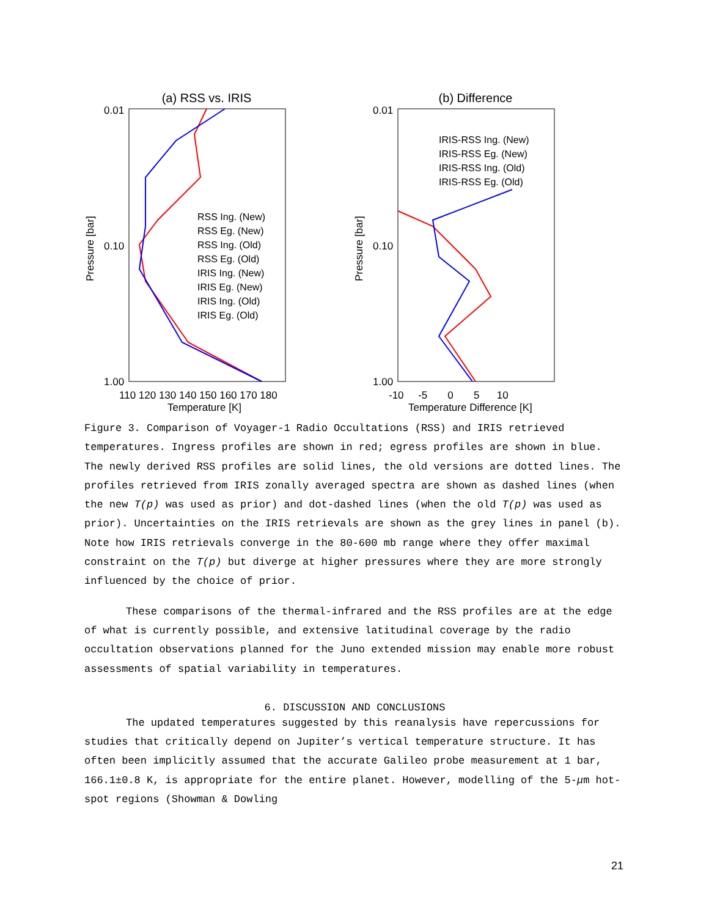(a) RSS vs. IRIS
0.01
0.10
1.00
Pressure [bar]
110 120 130 140 150 160 170 180
Temperature [K]
RSS Ing. (New)
RSS Eg. (New)
RSS Ing. (Old)
RSS Eg. (Old)
IRIS Ing. (New)
IRIS Eg. (New)
IRIS Ing. (Old)
IRIS Eg. (Old)
(b) Difference
0.01
0.10
1.00
Pressure [bar]
-10 -5 0 5 10
Temperature Difference [K]
IRIS-RSS Ing. (New)
IRIS-RSS Eg. (New)
IRIS-RSS Ing. (Old)
IRIS-RSS Eg. (Old)
Figure 3. Comparison of Voyager-1 Radio Occultations (RSS) and IRIS retrieved temperatures. Ingress profiles are shown in red; egress profiles are shown in blue. The newly derived RSS profiles are solid lines, the old versions are dotted lines. The profiles retrieved from IRIS zonally averaged spectra are shown as dashed lines (when the new T(p) was used as prior) and dot-dashed lines (when the old T(p) was used as prior). Uncertainties on the IRIS retrievals are shown as the grey lines in panel (b). Note how IRIS retrievals converge in the 80-600 mb range where they offer maximal constraint on the T(p) but diverge at higher pressures where they are more strongly influenced by the choice of prior.
These comparisons of the thermal-infrared and the RSS profiles are at the edge of what is currently possible, and extensive latitudinal coverage by the radio occultation observations planned for the Juno extended mission may enable more robust assessments of spatial variability in temperatures.
6. DISCUSSION AND CONCLUSIONS
The updated temperatures suggested by this reanalysis have repercussions for studies that critically depend on Jupiter’s vertical temperature structure. It has often been implicitly assumed that the accurate Galileo probe measurement at 1 bar, 166.1±0.8 K, is appropriate for the entire planet. However, modelling of the 5-μm hot-spot regions (Showman & Dowling
21